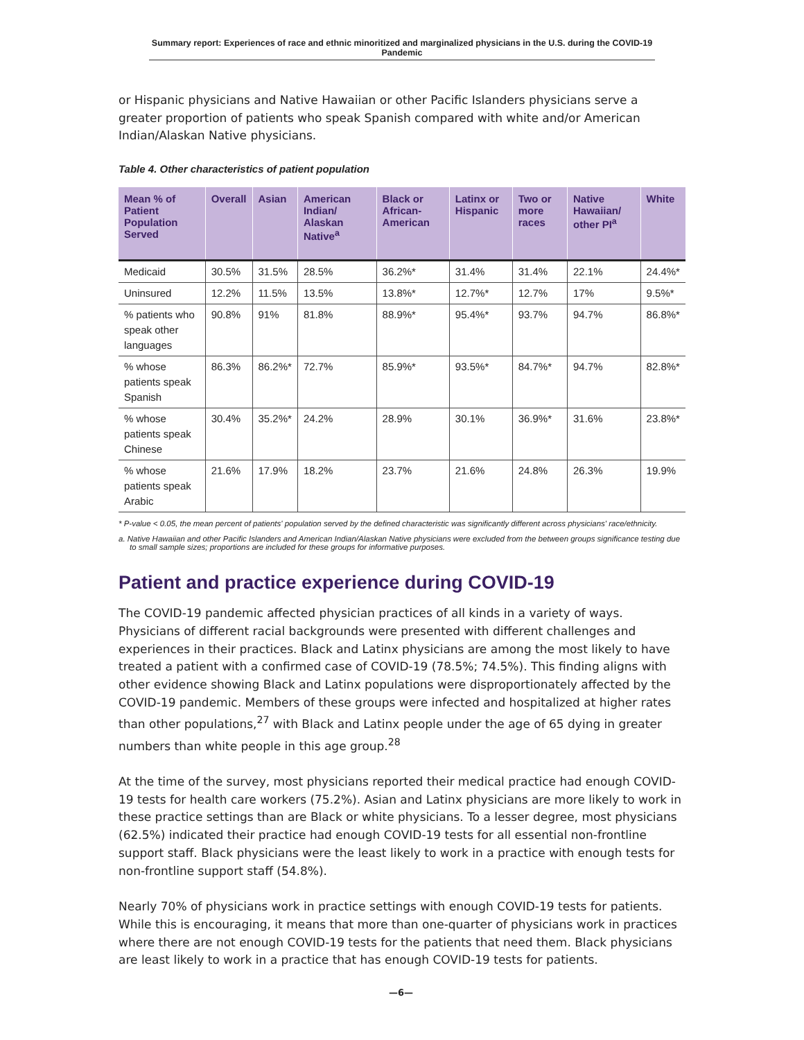Summary report: Experiences of race and ethnic minoritized and marginalized physicians in the U.S. during the COVID-19 Pandemic
or Hispanic physicians and Native Hawaiian or other Pacific Islanders physicians serve a greater proportion of patients who speak Spanish compared with white and/or American Indian/Alaskan Native physicians.
Table 4. Other characteristics of patient population
| Mean % of Patient Population Served | Overall | Asian | American Indian/ Alaskan Native<sup>a</sup> | Black or African-American | Latinx or Hispanic | Two or more races | Native Hawaiian/ other PI<sup>a</sup> | White |
| --- | --- | --- | --- | --- | --- | --- | --- | --- |
| Medicaid | 30.5% | 31.5% | 28.5% | 36.2%* | 31.4% | 31.4% | 22.1% | 24.4%* |
| Uninsured | 12.2% | 11.5% | 13.5% | 13.8%* | 12.7%* | 12.7% | 17% | 9.5%* |
| % patients who speak other languages | 90.8% | 91% | 81.8% | 88.9%* | 95.4%* | 93.7% | 94.7% | 86.8%* |
| % whose patients speak Spanish | 86.3% | 86.2%* | 72.7% | 85.9%* | 93.5%* | 84.7%* | 94.7% | 82.8%* |
| % whose patients speak Chinese | 30.4% | 35.2%* | 24.2% | 28.9% | 30.1% | 36.9%* | 31.6% | 23.8%* |
| % whose patients speak Arabic | 21.6% | 17.9% | 18.2% | 23.7% | 21.6% | 24.8% | 26.3% | 19.9% |
* P-value < 0.05, the mean percent of patients' population served by the defined characteristic was significantly different across physicians' race/ethnicity.
a. Native Hawaiian and other Pacific Islanders and American Indian/Alaskan Native physicians were excluded from the between groups significance testing due to small sample sizes; proportions are included for these groups for informative purposes.
Patient and practice experience during COVID-19
The COVID-19 pandemic affected physician practices of all kinds in a variety of ways. Physicians of different racial backgrounds were presented with different challenges and experiences in their practices. Black and Latinx physicians are among the most likely to have treated a patient with a confirmed case of COVID-19 (78.5%; 74.5%). This finding aligns with other evidence showing Black and Latinx populations were disproportionately affected by the COVID-19 pandemic. Members of these groups were infected and hospitalized at higher rates than other populations,<sup>27</sup> with Black and Latinx people under the age of 65 dying in greater numbers than white people in this age group.<sup>28</sup>
At the time of the survey, most physicians reported their medical practice had enough COVID-19 tests for health care workers (75.2%). Asian and Latinx physicians are more likely to work in these practice settings than are Black or white physicians. To a lesser degree, most physicians (62.5%) indicated their practice had enough COVID-19 tests for all essential non-frontline support staff. Black physicians were the least likely to work in a practice with enough tests for non-frontline support staff (54.8%).
Nearly 70% of physicians work in practice settings with enough COVID-19 tests for patients. While this is encouraging, it means that more than one-quarter of physicians work in practices where there are not enough COVID-19 tests for the patients that need them. Black physicians are least likely to work in a practice that has enough COVID-19 tests for patients.
—6—